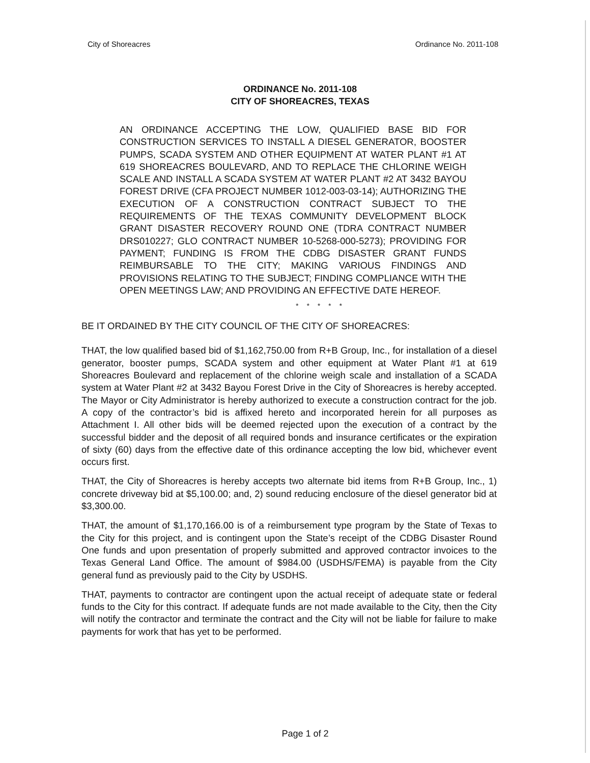City of Shoreacres Ordinance No. 2011-108
ORDINANCE No. 2011-108
CITY OF SHOREACRES, TEXAS
AN ORDINANCE ACCEPTING THE LOW, QUALIFIED BASE BID FOR CONSTRUCTION SERVICES TO INSTALL A DIESEL GENERATOR, BOOSTER PUMPS, SCADA SYSTEM AND OTHER EQUIPMENT AT WATER PLANT #1 AT 619 SHOREACRES BOULEVARD, AND TO REPLACE THE CHLORINE WEIGH SCALE AND INSTALL A SCADA SYSTEM AT WATER PLANT #2 AT 3432 BAYOU FOREST DRIVE (CFA PROJECT NUMBER 1012-003-03-14); AUTHORIZING THE EXECUTION OF A CONSTRUCTION CONTRACT SUBJECT TO THE REQUIREMENTS OF THE TEXAS COMMUNITY DEVELOPMENT BLOCK GRANT DISASTER RECOVERY ROUND ONE (TDRA CONTRACT NUMBER DRS010227; GLO CONTRACT NUMBER 10-5268-000-5273); PROVIDING FOR PAYMENT; FUNDING IS FROM THE CDBG DISASTER GRANT FUNDS REIMBURSABLE TO THE CITY; MAKING VARIOUS FINDINGS AND PROVISIONS RELATING TO THE SUBJECT; FINDING COMPLIANCE WITH THE OPEN MEETINGS LAW; AND PROVIDING AN EFFECTIVE DATE HEREOF.
* * * * *
BE IT ORDAINED BY THE CITY COUNCIL OF THE CITY OF SHOREACRES:
THAT, the low qualified based bid of $1,162,750.00 from R+B Group, Inc., for installation of a diesel generator, booster pumps, SCADA system and other equipment at Water Plant #1 at 619 Shoreacres Boulevard and replacement of the chlorine weigh scale and installation of a SCADA system at Water Plant #2 at 3432 Bayou Forest Drive in the City of Shoreacres is hereby accepted. The Mayor or City Administrator is hereby authorized to execute a construction contract for the job. A copy of the contractor’s bid is affixed hereto and incorporated herein for all purposes as Attachment I. All other bids will be deemed rejected upon the execution of a contract by the successful bidder and the deposit of all required bonds and insurance certificates or the expiration of sixty (60) days from the effective date of this ordinance accepting the low bid, whichever event occurs first.
THAT, the City of Shoreacres is hereby accepts two alternate bid items from R+B Group, Inc., 1) concrete driveway bid at $5,100.00; and, 2) sound reducing enclosure of the diesel generator bid at $3,300.00.
THAT, the amount of $1,170,166.00 is of a reimbursement type program by the State of Texas to the City for this project, and is contingent upon the State’s receipt of the CDBG Disaster Round One funds and upon presentation of properly submitted and approved contractor invoices to the Texas General Land Office. The amount of $984.00 (USDHS/FEMA) is payable from the City general fund as previously paid to the City by USDHS.
THAT, payments to contractor are contingent upon the actual receipt of adequate state or federal funds to the City for this contract. If adequate funds are not made available to the City, then the City will notify the contractor and terminate the contract and the City will not be liable for failure to make payments for work that has yet to be performed.
Page 1 of 2